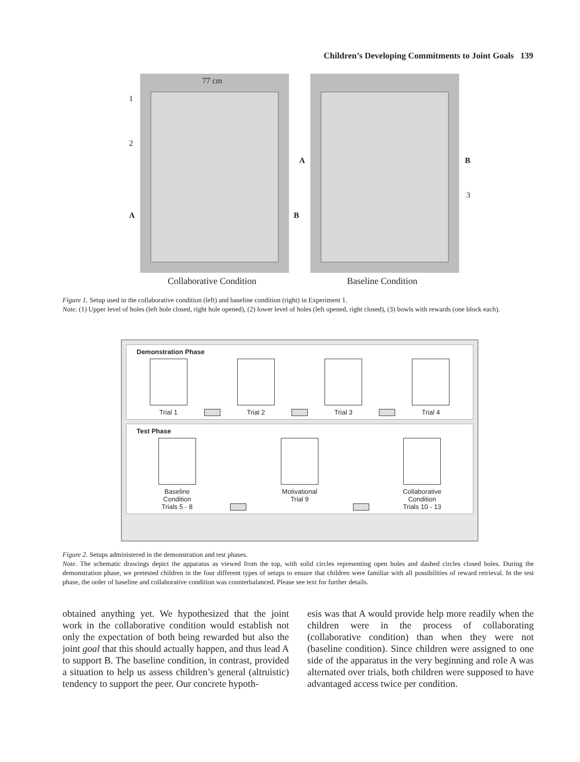Children’s Developing Commitments to Joint Goals 139
77 cm
1
2
A B
A B
3
Collaborative Condition Baseline Condition
Figure 1. Setup used in the collaborative condition (left) and baseline condition (right) in Experiment 1.
Note. (1) Upper level of holes (left hole closed, right hole opened), (2) lower level of holes (left opened, right closed), (3) bowls with rewards (one block each).
Demonstration Phase
Trial 1
Trial 2
Trial 3
Trial 4
Test Phase
Baseline
Condition
Trials 5 - 8
Motivational
Trial 9
Collaborative
Condition
Trials 10 - 13
Figure 2. Setups administered in the demonstration and test phases.
Note. The schematic drawings depict the apparatus as viewed from the top, with solid circles representing open holes and dashed circles closed holes. During the demonstration phase, we pretested children in the four different types of setups to ensure that children were familiar with all possibilities of reward retrieval. In the test phase, the order of baseline and collaborative condition was counterbalanced. Please see text for further details.
obtained anything yet. We hypothesized that the joint work in the collaborative condition would establish not only the expectation of both being rewarded but also the joint goal that this should actually happen, and thus lead A to support B. The baseline condition, in contrast, provided a situation to help us assess children’s general (altruistic) tendency to support the peer. Our concrete hypoth-
esis was that A would provide help more readily when the children were in the process of collaborating (collaborative condition) than when they were not (baseline condition). Since children were assigned to one side of the apparatus in the very beginning and role A was alternated over trials, both children were supposed to have advantaged access twice per condition.